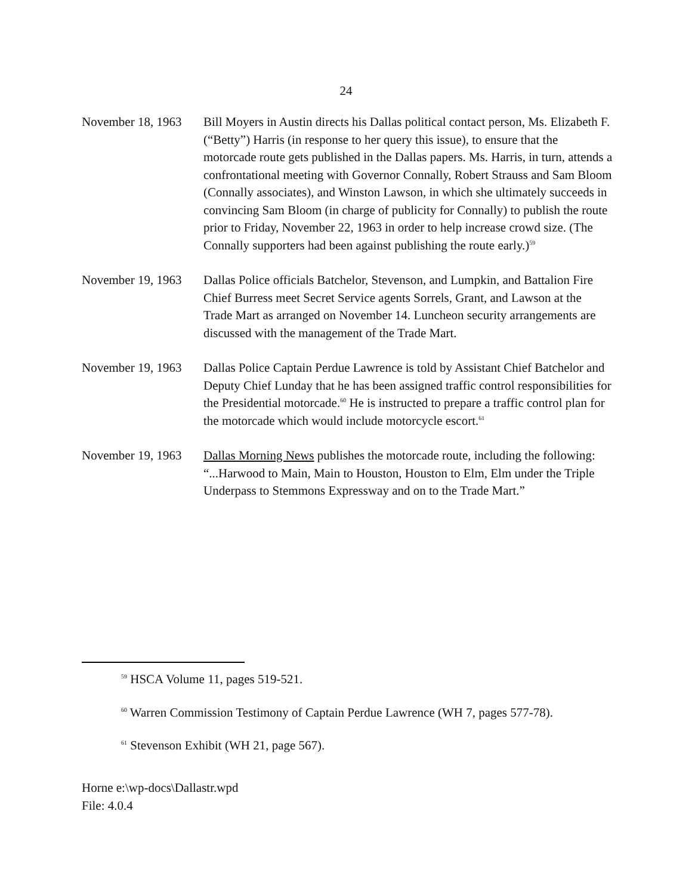24
November 18, 1963
Bill Moyers in Austin directs his Dallas political contact person, Ms. Elizabeth F. (“Betty”) Harris (in response to her query this issue), to ensure that the motorcade route gets published in the Dallas papers. Ms. Harris, in turn, attends a confrontational meeting with Governor Connally, Robert Strauss and Sam Bloom (Connally associates), and Winston Lawson, in which she ultimately succeeds in convincing Sam Bloom (in charge of publicity for Connally) to publish the route prior to Friday, November 22, 1963 in order to help increase crowd size. (The Connally supporters had been against publishing the route early.)<sup>59</sup>
November 19, 1963
Dallas Police officials Batchelor, Stevenson, and Lumpkin, and Battalion Fire Chief Burress meet Secret Service agents Sorrels, Grant, and Lawson at the Trade Mart as arranged on November 14. Luncheon security arrangements are discussed with the management of the Trade Mart.
November 19, 1963
Dallas Police Captain Perdue Lawrence is told by Assistant Chief Batchelor and Deputy Chief Lunday that he has been assigned traffic control responsibilities for the Presidential motorcade.<sup>60</sup> He is instructed to prepare a traffic control plan for the motorcade which would include motorcycle escort.<sup>61</sup>
November 19, 1963
Dallas Morning News publishes the motorcade route, including the following: “...Harwood to Main, Main to Houston, Houston to Elm, Elm under the Triple Underpass to Stemmons Expressway and on to the Trade Mart.”
<sup>59</sup> HSCA Volume 11, pages 519-521.
<sup>60</sup> Warren Commission Testimony of Captain Perdue Lawrence (WH 7, pages 577-78).
<sup>61</sup> Stevenson Exhibit (WH 21, page 567).
Horne e:\wp-docs\Dallastr.wpd
File: 4.0.4